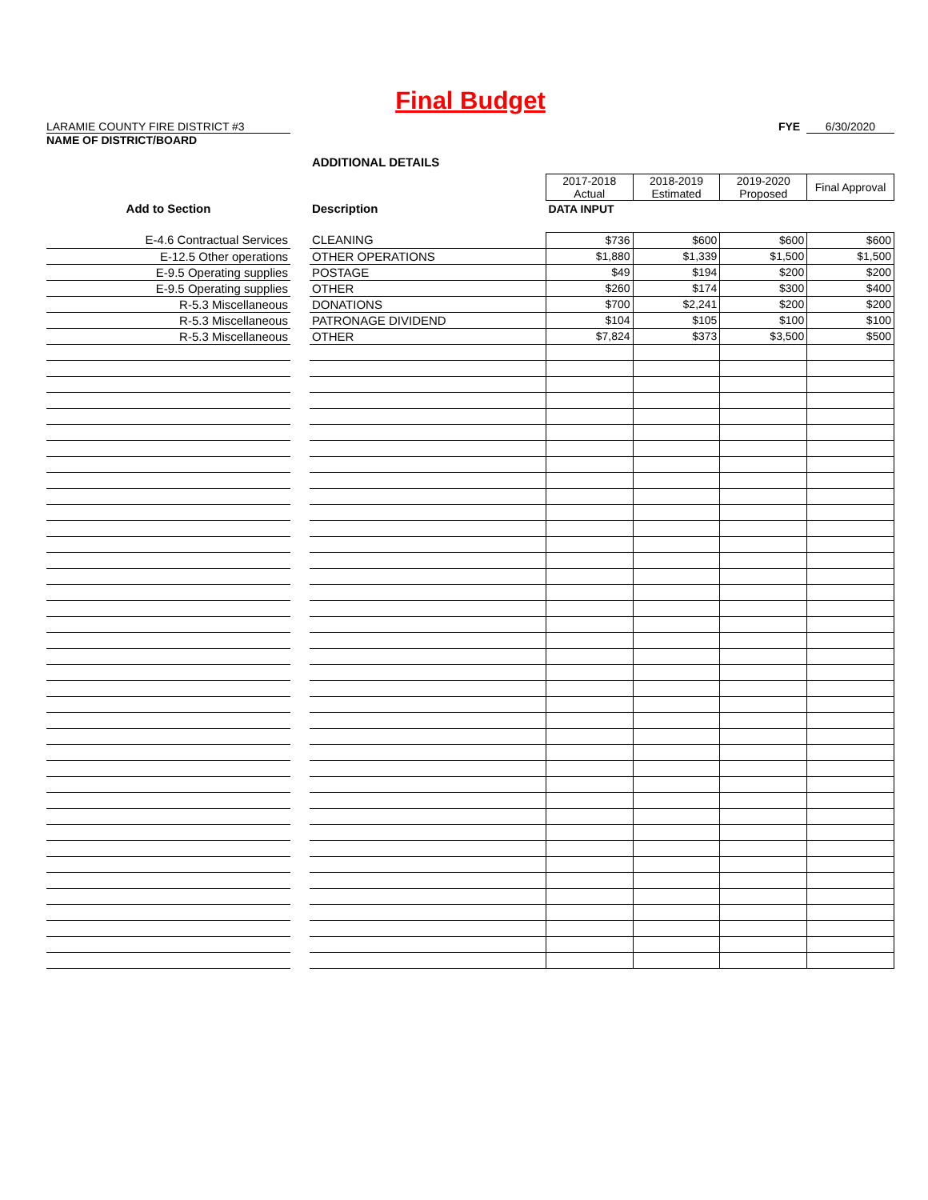Final Budget
LARAMIE COUNTY FIRE DISTRICT #3 FYE 6/30/2020
NAME OF DISTRICT/BOARD
| | | ADDITIONAL DETAILS | | | | |
| | | | 2017-2018 Actual | 2018-2019 Estimated | 2019-2020 Proposed | Final Approval |
| Add to Section | | Description | DATA INPUT | | | |
| E-4.6 Contractual Services | | CLEANING | $736 | $600 | $600 | $600 |
| E-12.5 Other operations | | OTHER OPERATIONS | $1,880 | $1,339 | $1,500 | $1,500 |
| E-9.5 Operating supplies | | POSTAGE | $49 | $194 | $200 | $200 |
| E-9.5 Operating supplies | | OTHER | $260 | $174 | $300 | $400 |
| R-5.3 Miscellaneous | | DONATIONS | $700 | $2,241 | $200 | $200 |
| R-5.3 Miscellaneous | | PATRONAGE DIVIDEND | $104 | $105 | $100 | $100 |
| R-5.3 Miscellaneous | | OTHER | $7,824 | $373 | $3,500 | $500 |